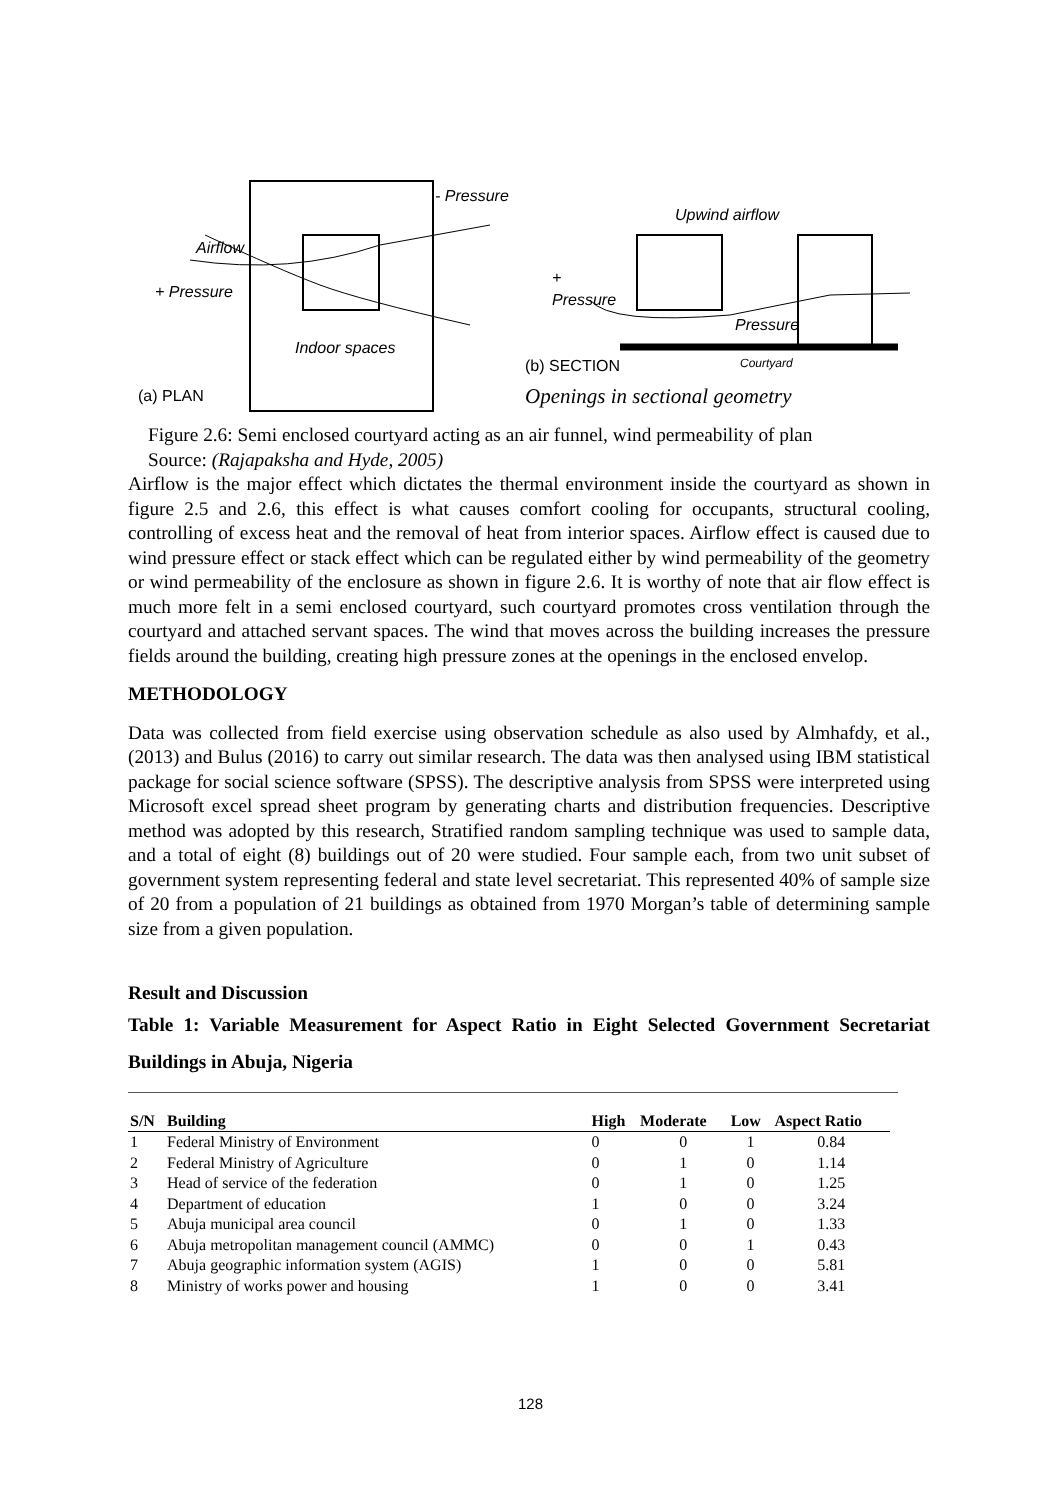- Pressure
Airflow
+ Pressure
Indoor spaces
(a) PLAN
Upwind airflow
+
Pressure
Pressure
Courtyard
(b) SECTION
Openings in sectional geometry
Figure 2.6: Semi enclosed courtyard acting as an air funnel, wind permeability of plan
Source: (Rajapaksha and Hyde, 2005)
Airflow is the major effect which dictates the thermal environment inside the courtyard as shown in figure 2.5 and 2.6, this effect is what causes comfort cooling for occupants, structural cooling, controlling of excess heat and the removal of heat from interior spaces. Airflow effect is caused due to wind pressure effect or stack effect which can be regulated either by wind permeability of the geometry or wind permeability of the enclosure as shown in figure 2.6. It is worthy of note that air flow effect is much more felt in a semi enclosed courtyard, such courtyard promotes cross ventilation through the courtyard and attached servant spaces. The wind that moves across the building increases the pressure fields around the building, creating high pressure zones at the openings in the enclosed envelop.
METHODOLOGY
Data was collected from field exercise using observation schedule as also used by Almhafdy, et al., (2013) and Bulus (2016) to carry out similar research. The data was then analysed using IBM statistical package for social science software (SPSS). The descriptive analysis from SPSS were interpreted using Microsoft excel spread sheet program by generating charts and distribution frequencies. Descriptive method was adopted by this research, Stratified random sampling technique was used to sample data, and a total of eight (8) buildings out of 20 were studied. Four sample each, from two unit subset of government system representing federal and state level secretariat. This represented 40% of sample size of 20 from a population of 21 buildings as obtained from 1970 Morgan’s table of determining sample size from a given population.
Result and Discussion
Table 1: Variable Measurement for Aspect Ratio in Eight Selected Government Secretariat Buildings in Abuja, Nigeria
| S/N | Building | High | Moderate | Low | Aspect Ratio |
| --- | --- | --- | --- | --- | --- |
| 1 | Federal Ministry of Environment | 0 | 0 | 1 | 0.84 |
| 2 | Federal Ministry of Agriculture | 0 | 1 | 0 | 1.14 |
| 3 | Head of service of the federation | 0 | 1 | 0 | 1.25 |
| 4 | Department of education | 1 | 0 | 0 | 3.24 |
| 5 | Abuja municipal area council | 0 | 1 | 0 | 1.33 |
| 6 | Abuja metropolitan management council (AMMC) | 0 | 0 | 1 | 0.43 |
| 7 | Abuja geographic information system (AGIS) | 1 | 0 | 0 | 5.81 |
| 8 | Ministry of works power and housing | 1 | 0 | 0 | 3.41 |
128